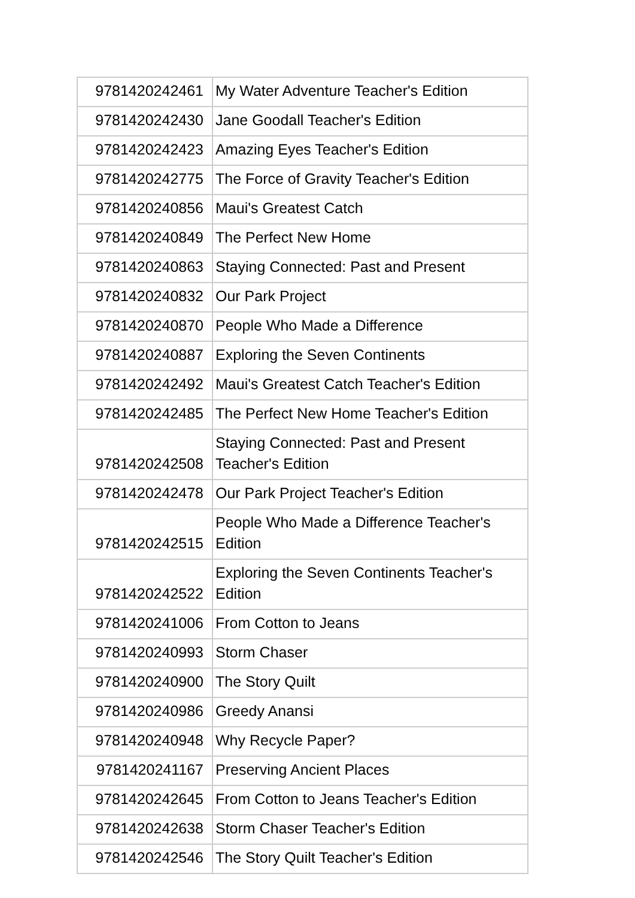| 9781420242461 | My Water Adventure Teacher's Edition |
| 9781420242430 | Jane Goodall Teacher's Edition |
| 9781420242423 | Amazing Eyes Teacher's Edition |
| 9781420242775 | The Force of Gravity Teacher's Edition |
| 9781420240856 | Maui's Greatest Catch |
| 9781420240849 | The Perfect New Home |
| 9781420240863 | Staying Connected: Past and Present |
| 9781420240832 | Our Park Project |
| 9781420240870 | People Who Made a Difference |
| 9781420240887 | Exploring the Seven Continents |
| 9781420242492 | Maui's Greatest Catch Teacher's Edition |
| 9781420242485 | The Perfect New Home Teacher's Edition |
| 9781420242508 | Staying Connected: Past and Present Teacher's Edition |
| 9781420242478 | Our Park Project Teacher's Edition |
| 9781420242515 | People Who Made a Difference Teacher's Edition |
| 9781420242522 | Exploring the Seven Continents Teacher's Edition |
| 9781420241006 | From Cotton to Jeans |
| 9781420240993 | Storm Chaser |
| 9781420240900 | The Story Quilt |
| 9781420240986 | Greedy Anansi |
| 9781420240948 | Why Recycle Paper? |
| 9781420241167 | Preserving Ancient Places |
| 9781420242645 | From Cotton to Jeans Teacher's Edition |
| 9781420242638 | Storm Chaser Teacher's Edition |
| 9781420242546 | The Story Quilt Teacher's Edition |